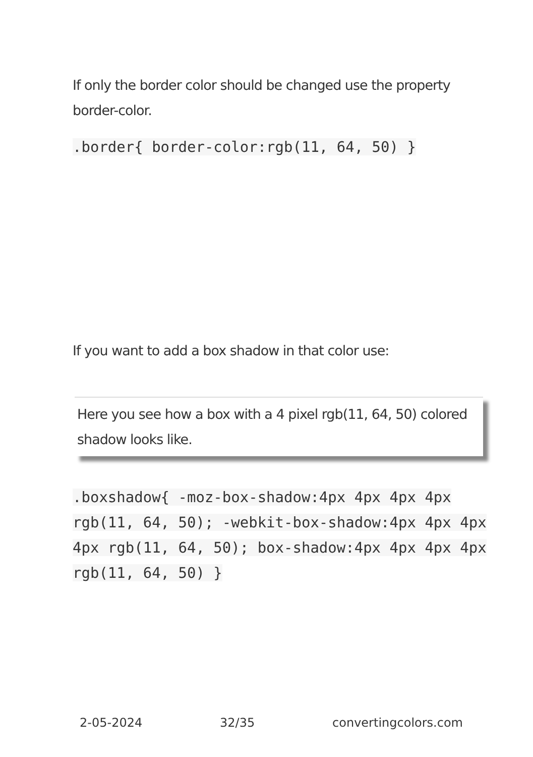If only the border color should be changed use the property border-color.
.border{ border-color:rgb(11, 64, 50) }
If you want to add a box shadow in that color use:
Here you see how a box with a 4 pixel rgb(11, 64, 50) colored shadow looks like.
.boxshadow{ -moz-box-shadow:4px 4px 4px 4px rgb(11, 64, 50); -webkit-box-shadow:4px 4px 4px 4px rgb(11, 64, 50); box-shadow:4px 4px 4px 4px rgb(11, 64, 50) }
2-05-2024 32/35 convertingcolors.com